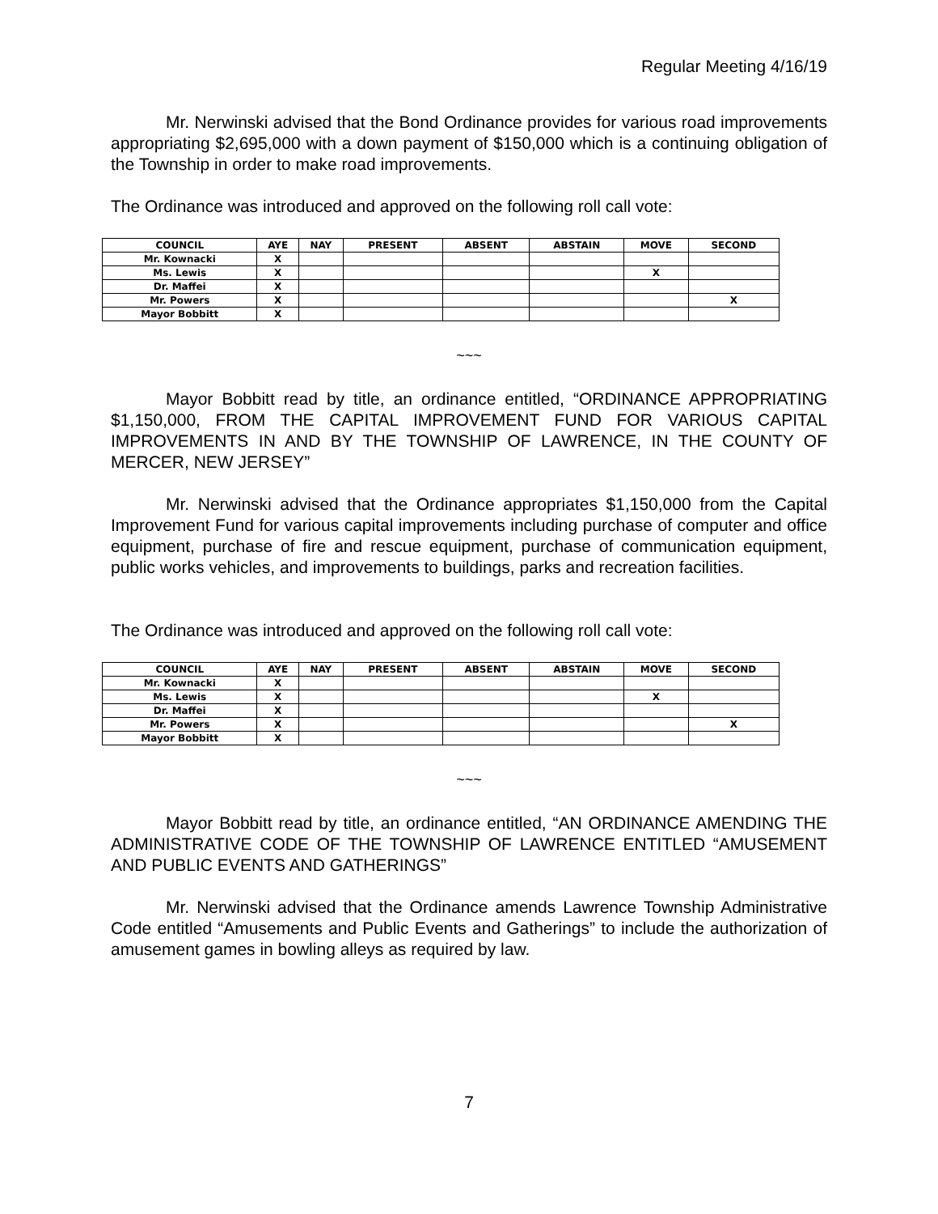Regular Meeting 4/16/19
Mr. Nerwinski advised that the Bond Ordinance provides for various road improvements appropriating $2,695,000 with a down payment of $150,000 which is a continuing obligation of the Township in order to make road improvements.
The Ordinance was introduced and approved on the following roll call vote:
| COUNCIL | AYE | NAY | PRESENT | ABSENT | ABSTAIN | MOVE | SECOND |
| --- | --- | --- | --- | --- | --- | --- | --- |
| Mr. Kownacki | X | | | | | | |
| Ms. Lewis | X | | | | | X | |
| Dr. Maffei | X | | | | | | |
| Mr. Powers | X | | | | | | X |
| Mayor Bobbitt | X | | | | | | |
~~~
Mayor Bobbitt read by title, an ordinance entitled, “ORDINANCE APPROPRIATING $1,150,000, FROM THE CAPITAL IMPROVEMENT FUND FOR VARIOUS CAPITAL IMPROVEMENTS IN AND BY THE TOWNSHIP OF LAWRENCE, IN THE COUNTY OF MERCER, NEW JERSEY”
Mr. Nerwinski advised that the Ordinance appropriates $1,150,000 from the Capital Improvement Fund for various capital improvements including purchase of computer and office equipment, purchase of fire and rescue equipment, purchase of communication equipment, public works vehicles, and improvements to buildings, parks and recreation facilities.
The Ordinance was introduced and approved on the following roll call vote:
| COUNCIL | AYE | NAY | PRESENT | ABSENT | ABSTAIN | MOVE | SECOND |
| --- | --- | --- | --- | --- | --- | --- | --- |
| Mr. Kownacki | X | | | | | | |
| Ms. Lewis | X | | | | | X | |
| Dr. Maffei | X | | | | | | |
| Mr. Powers | X | | | | | | X |
| Mayor Bobbitt | X | | | | | | |
~~~
Mayor Bobbitt read by title, an ordinance entitled, “AN ORDINANCE AMENDING THE ADMINISTRATIVE CODE OF THE TOWNSHIP OF LAWRENCE ENTITLED “AMUSEMENT AND PUBLIC EVENTS AND GATHERINGS”
Mr. Nerwinski advised that the Ordinance amends Lawrence Township Administrative Code entitled “Amusements and Public Events and Gatherings” to include the authorization of amusement games in bowling alleys as required by law.
7